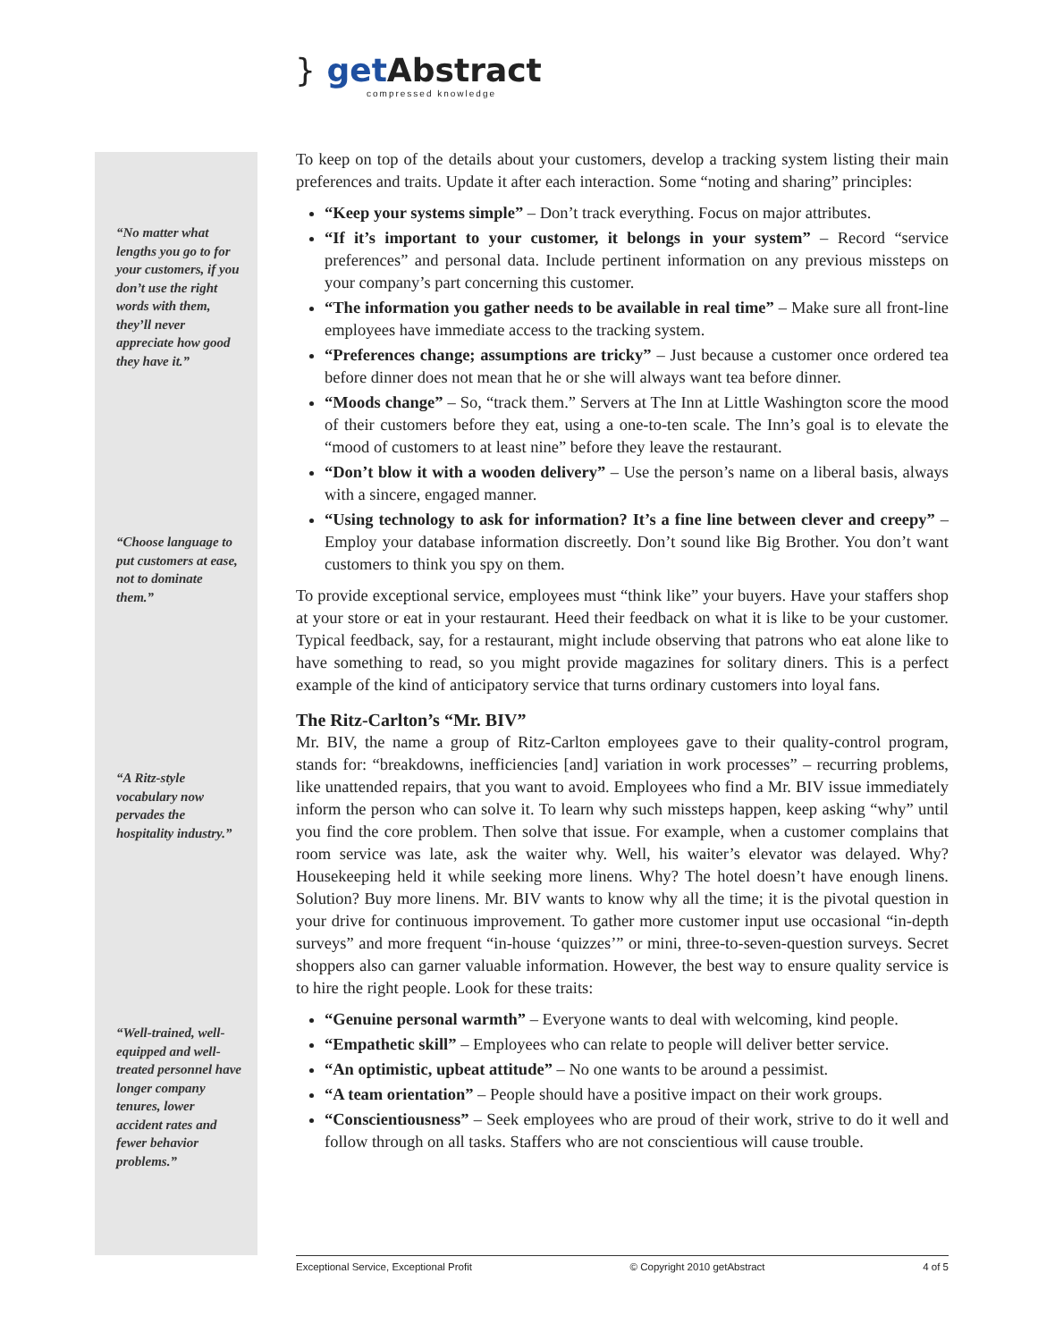} get Abstract
compressed knowledge
“No matter what lengths you go to for your customers, if you don’t use the right words with them, they’ll never appreciate how good they have it.”
“Choose language to put customers at ease, not to dominate them.”
“A Ritz-style vocabulary now pervades the hospitality industry.”
“Well-trained, well-equipped and well-treated personnel have longer company tenures, lower accident rates and fewer behavior problems.”
To keep on top of the details about your customers, develop a tracking system listing their main preferences and traits. Update it after each interaction. Some “noting and sharing” principles:
“Keep your systems simple” – Don’t track everything. Focus on major attributes.
“If it’s important to your customer, it belongs in your system” – Record “service preferences” and personal data. Include pertinent information on any previous missteps on your company’s part concerning this customer.
“The information you gather needs to be available in real time” – Make sure all front-line employees have immediate access to the tracking system.
“Preferences change; assumptions are tricky” – Just because a customer once ordered tea before dinner does not mean that he or she will always want tea before dinner.
“Moods change” – So, “track them.” Servers at The Inn at Little Washington score the mood of their customers before they eat, using a one-to-ten scale. The Inn’s goal is to elevate the “mood of customers to at least nine” before they leave the restaurant.
“Don’t blow it with a wooden delivery” – Use the person’s name on a liberal basis, always with a sincere, engaged manner.
“Using technology to ask for information? It’s a fine line between clever and creepy” – Employ your database information discreetly. Don’t sound like Big Brother. You don’t want customers to think you spy on them.
To provide exceptional service, employees must “think like” your buyers. Have your staffers shop at your store or eat in your restaurant. Heed their feedback on what it is like to be your customer. Typical feedback, say, for a restaurant, might include observing that patrons who eat alone like to have something to read, so you might provide magazines for solitary diners. This is a perfect example of the kind of anticipatory service that turns ordinary customers into loyal fans.
The Ritz-Carlton’s “Mr. BIV”
Mr. BIV, the name a group of Ritz-Carlton employees gave to their quality-control program, stands for: “breakdowns, inefficiencies [and] variation in work processes” – recurring problems, like unattended repairs, that you want to avoid. Employees who find a Mr. BIV issue immediately inform the person who can solve it. To learn why such missteps happen, keep asking “why” until you find the core problem. Then solve that issue. For example, when a customer complains that room service was late, ask the waiter why. Well, his waiter’s elevator was delayed. Why? Housekeeping held it while seeking more linens. Why? The hotel doesn’t have enough linens. Solution? Buy more linens. Mr. BIV wants to know why all the time; it is the pivotal question in your drive for continuous improvement. To gather more customer input use occasional “in-depth surveys” and more frequent “in-house ‘quizzes’” or mini, three-to-seven-question surveys. Secret shoppers also can garner valuable information. However, the best way to ensure quality service is to hire the right people. Look for these traits:
“Genuine personal warmth” – Everyone wants to deal with welcoming, kind people.
“Empathetic skill” – Employees who can relate to people will deliver better service.
“An optimistic, upbeat attitude” – No one wants to be around a pessimist.
“A team orientation” – People should have a positive impact on their work groups.
“Conscientiousness” – Seek employees who are proud of their work, strive to do it well and follow through on all tasks. Staffers who are not conscientious will cause trouble.
Exceptional Service, Exceptional Profit © Copyright 2010 getAbstract 4 of 5